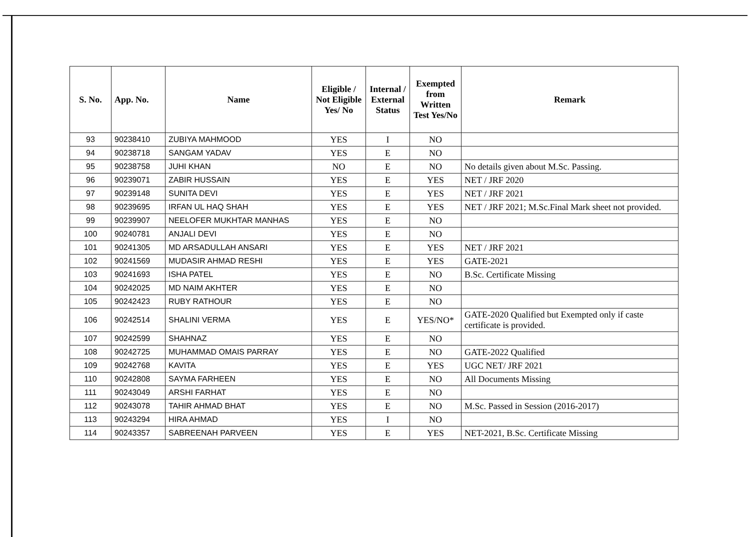| S. No. | App. No. | Name | Eligible / Not Eligible Yes/ No | Internal / External Status | Exempted from Written Test Yes/No | Remark |
| --- | --- | --- | --- | --- | --- | --- |
| 93 | 90238410 | ZUBIYA MAHMOOD | YES | I | NO | |
| 94 | 90238718 | SANGAM YADAV | YES | E | NO | |
| 95 | 90238758 | JUHI KHAN | NO | E | NO | No details given about M.Sc. Passing. |
| 96 | 90239071 | ZABIR HUSSAIN | YES | E | YES | NET / JRF 2020 |
| 97 | 90239148 | SUNITA DEVI | YES | E | YES | NET / JRF 2021 |
| 98 | 90239695 | IRFAN UL HAQ SHAH | YES | E | YES | NET / JRF 2021; M.Sc.Final Mark sheet not provided. |
| 99 | 90239907 | NEELOFER MUKHTAR MANHAS | YES | E | NO | |
| 100 | 90240781 | ANJALI DEVI | YES | E | NO | |
| 101 | 90241305 | MD ARSADULLAH ANSARI | YES | E | YES | NET / JRF 2021 |
| 102 | 90241569 | MUDASIR AHMAD RESHI | YES | E | YES | GATE-2021 |
| 103 | 90241693 | ISHA PATEL | YES | E | NO | B.Sc. Certificate Missing |
| 104 | 90242025 | MD NAIM AKHTER | YES | E | NO | |
| 105 | 90242423 | RUBY RATHOUR | YES | E | NO | |
| 106 | 90242514 | SHALINI VERMA | YES | E | YES/NO* | GATE-2020 Qualified but Exempted only if caste certificate is provided. |
| 107 | 90242599 | SHAHNAZ | YES | E | NO | |
| 108 | 90242725 | MUHAMMAD OMAIS PARRAY | YES | E | NO | GATE-2022 Qualified |
| 109 | 90242768 | KAVITA | YES | E | YES | UGC NET/ JRF 2021 |
| 110 | 90242808 | SAYMA FARHEEN | YES | E | NO | All Documents Missing |
| 111 | 90243049 | ARSHI FARHAT | YES | E | NO | |
| 112 | 90243078 | TAHIR AHMAD BHAT | YES | E | NO | M.Sc. Passed in Session (2016-2017) |
| 113 | 90243294 | HIRA AHMAD | YES | I | NO | |
| 114 | 90243357 | SABREENAH PARVEEN | YES | E | YES | NET-2021, B.Sc. Certificate Missing |